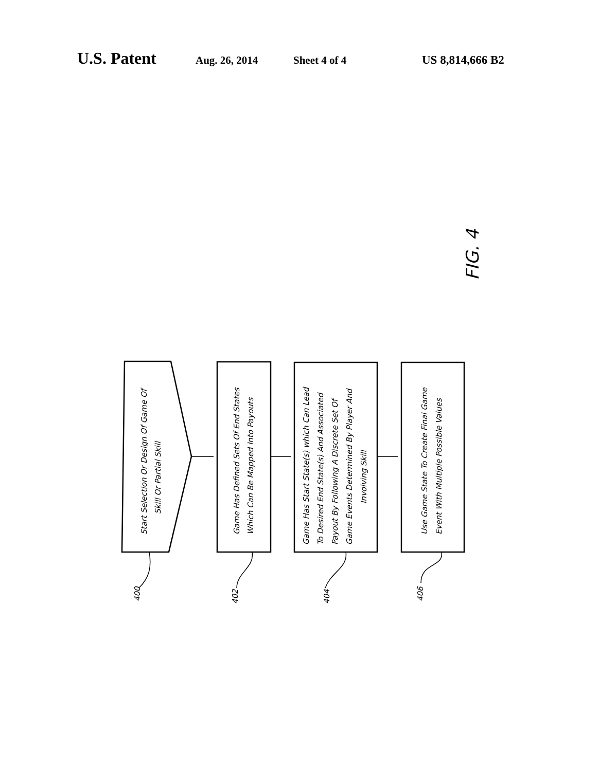U.S. Patent Aug. 26, 2014 Sheet 4 of 4 US 8,814,666 B2
Start Selection Or Design Of Game Of
Skill Or Partial Skill
Game Has Defined Sets Of End States
Which Can Be Mapped Into Payouts
Game Has Start State(s) which Can Lead
To Desired End State(s) And Associated
Payout By Following A Discrete Set Of
Game Events Determined By Player And
Involving Skill
Use Game State To Create Final Game
Event With Multiple Possible Values
400
402
404
406
FIG. 4